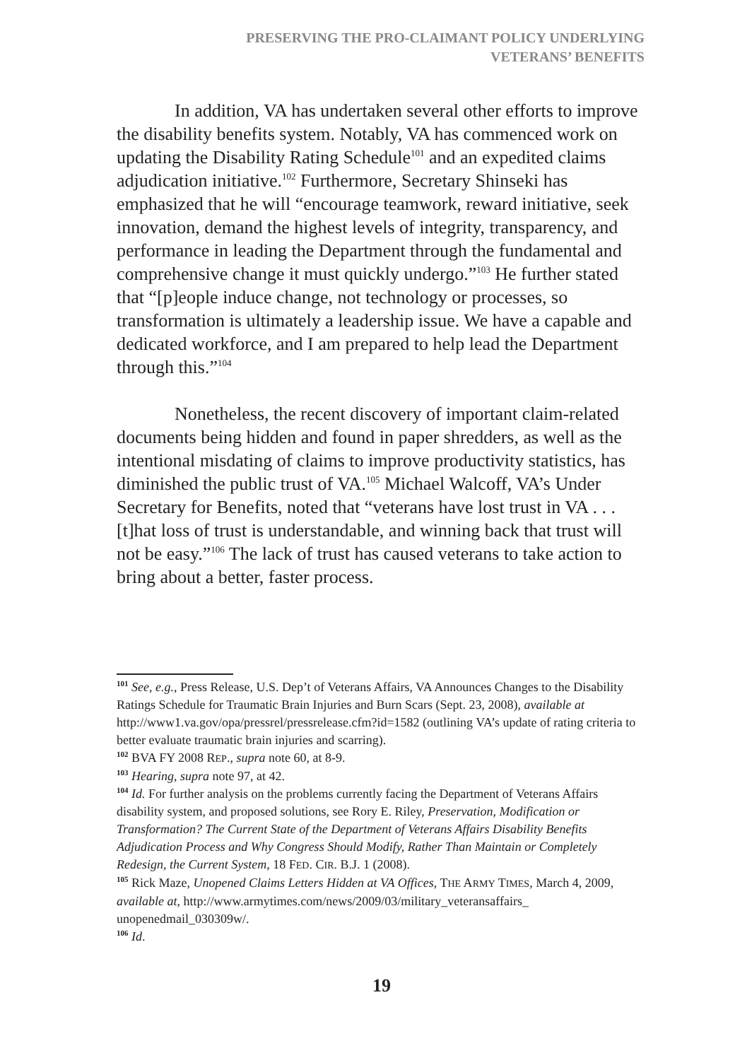PRESERVING THE PRO-CLAIMANT POLICY UNDERLYING
VETERANS’ BENEFITS
In addition, VA has undertaken several other efforts to improve the disability benefits system. Notably, VA has commenced work on updating the Disability Rating Schedule<sup>101</sup> and an expedited claims adjudication initiative.<sup>102</sup> Furthermore, Secretary Shinseki has emphasized that he will “encourage teamwork, reward initiative, seek innovation, demand the highest levels of integrity, transparency, and performance in leading the Department through the fundamental and comprehensive change it must quickly undergo.”<sup>103</sup> He further stated that “[p]eople induce change, not technology or processes, so transformation is ultimately a leadership issue. We have a capable and dedicated workforce, and I am prepared to help lead the Department through this.”<sup>104</sup>
Nonetheless, the recent discovery of important claim-related documents being hidden and found in paper shredders, as well as the intentional misdating of claims to improve productivity statistics, has diminished the public trust of VA.<sup>105</sup> Michael Walcoff, VA’s Under Secretary for Benefits, noted that “veterans have lost trust in VA . . . [t]hat loss of trust is understandable, and winning back that trust will not be easy.”<sup>106</sup> The lack of trust has caused veterans to take action to bring about a better, faster process.
101 See, e.g., Press Release, U.S. Dep’t of Veterans Affairs, VA Announces Changes to the Disability Ratings Schedule for Traumatic Brain Injuries and Burn Scars (Sept. 23, 2008), available at http://www1.va.gov/opa/pressrel/pressrelease.cfm?id=1582 (outlining VA’s update of rating criteria to better evaluate traumatic brain injuries and scarring).
102 BVA FY 2008 REP., supra note 60, at 8-9.
103 Hearing, supra note 97, at 42.
104 Id. For further analysis on the problems currently facing the Department of Veterans Affairs disability system, and proposed solutions, see Rory E. Riley, Preservation, Modification or Transformation? The Current State of the Department of Veterans Affairs Disability Benefits Adjudication Process and Why Congress Should Modify, Rather Than Maintain or Completely Redesign, the Current System, 18 FED. CIR. B.J. 1 (2008).
105 Rick Maze, Unopened Claims Letters Hidden at VA Offices, THE ARMY TIMES, March 4, 2009, available at, http://www.armytimes.com/news/2009/03/military_veteransaffairs_ unopenedmail_030309w/.
106 Id.
19